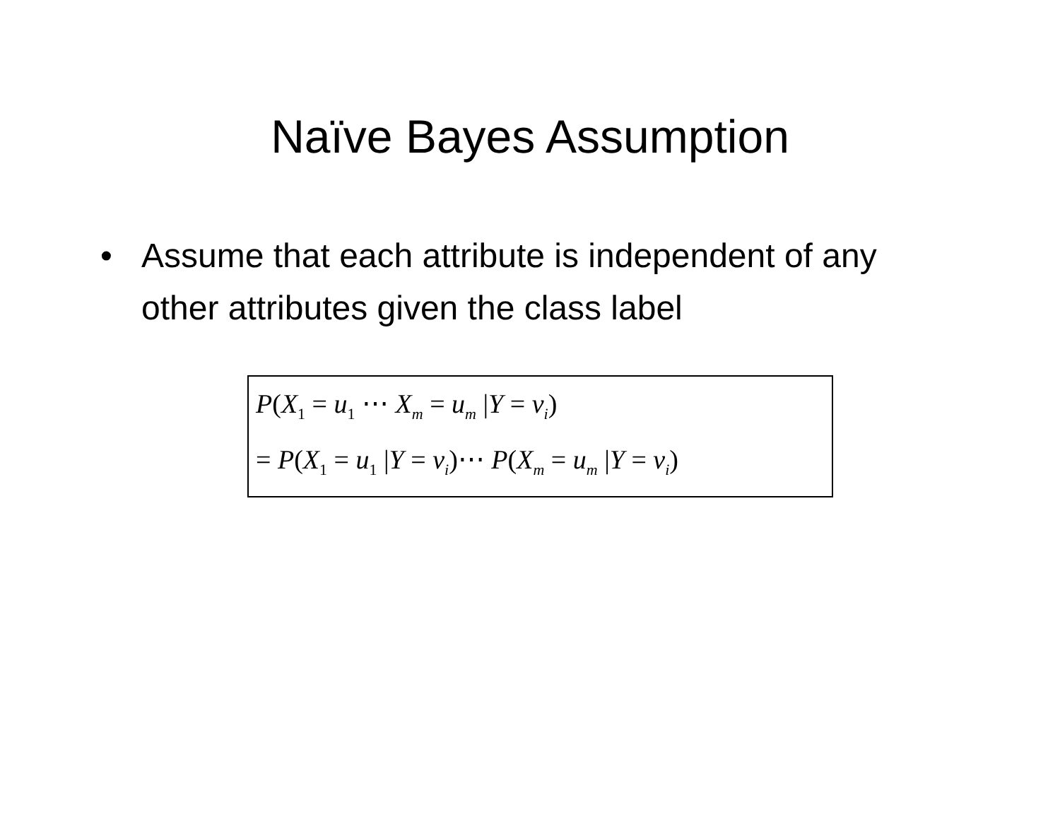Naïve Bayes Assumption
• Assume that each attribute is independent of any other attributes given the class label
P(X<sub>1</sub> = u<sub>1</sub> ⋯ X<sub>m</sub> = u<sub>m</sub> |Y = v<sub>i</sub>)
= P(X<sub>1</sub> = u<sub>1</sub> |Y = v<sub>i</sub>)⋯ P(X<sub>m</sub> = u<sub>m</sub> |Y = v<sub>i</sub>)